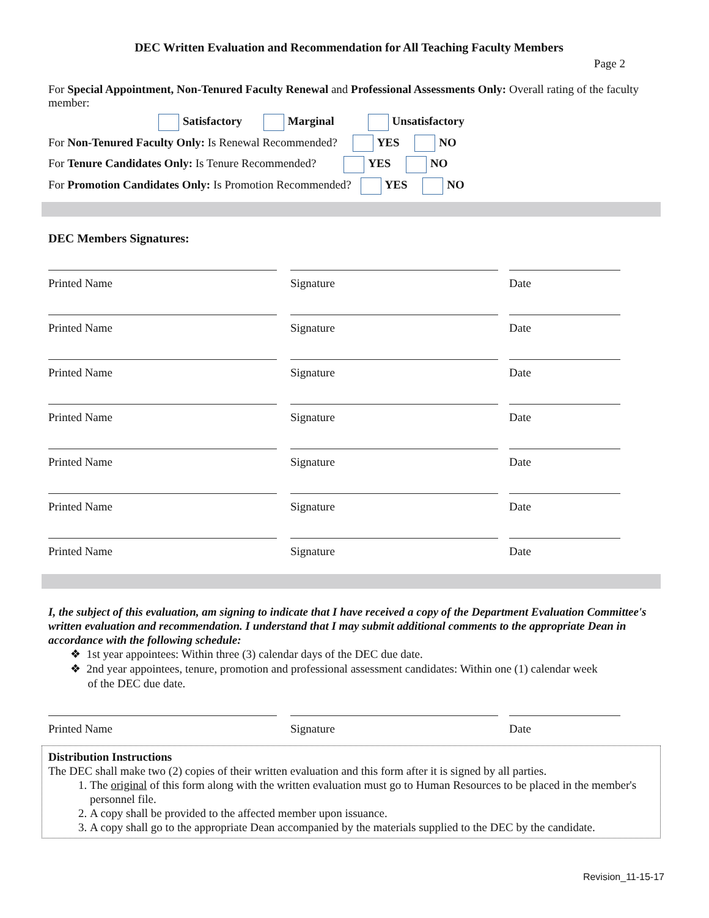DEC Written Evaluation and Recommendation for All Teaching Faculty Members
Page 2
For Special Appointment, Non-Tenured Faculty Renewal and Professional Assessments Only: Overall rating of the faculty member:
Satisfactory Marginal Unsatisfactory
For Non-Tenured Faculty Only: Is Renewal Recommended? YES NO
For Tenure Candidates Only: Is Tenure Recommended? YES NO
For Promotion Candidates Only: Is Promotion Recommended? YES NO
DEC Members Signatures:
Printed Name Signature Date
Printed Name Signature Date
Printed Name Signature Date
Printed Name Signature Date
Printed Name Signature Date
Printed Name Signature Date
Printed Name Signature Date
I, the subject of this evaluation, am signing to indicate that I have received a copy of the Department Evaluation Committee's written evaluation and recommendation. I understand that I may submit additional comments to the appropriate Dean in accordance with the following schedule:
❖ 1st year appointees: Within three (3) calendar days of the DEC due date.
❖ 2nd year appointees, tenure, promotion and professional assessment candidates: Within one (1) calendar week
of the DEC due date.
Printed Name Signature Date
Distribution Instructions
The DEC shall make two (2) copies of their written evaluation and this form after it is signed by all parties.
1. The original of this form along with the written evaluation must go to Human Resources to be placed in the member's personnel file.
2. A copy shall be provided to the affected member upon issuance.
3. A copy shall go to the appropriate Dean accompanied by the materials supplied to the DEC by the candidate.
Revision_11-15-17